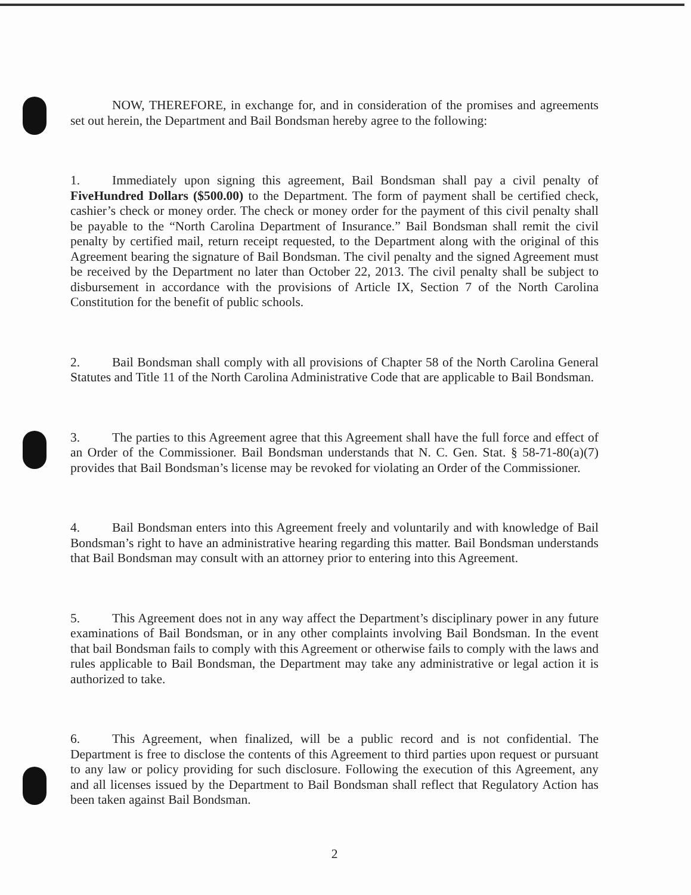NOW, THEREFORE, in exchange for, and in consideration of the promises and agreements set out herein, the Department and Bail Bondsman hereby agree to the following:
1. Immediately upon signing this agreement, Bail Bondsman shall pay a civil penalty of FiveHundred Dollars ($500.00) to the Department. The form of payment shall be certified check, cashier’s check or money order. The check or money order for the payment of this civil penalty shall be payable to the “North Carolina Department of Insurance.” Bail Bondsman shall remit the civil penalty by certified mail, return receipt requested, to the Department along with the original of this Agreement bearing the signature of Bail Bondsman. The civil penalty and the signed Agreement must be received by the Department no later than October 22, 2013. The civil penalty shall be subject to disbursement in accordance with the provisions of Article IX, Section 7 of the North Carolina Constitution for the benefit of public schools.
2. Bail Bondsman shall comply with all provisions of Chapter 58 of the North Carolina General Statutes and Title 11 of the North Carolina Administrative Code that are applicable to Bail Bondsman.
3. The parties to this Agreement agree that this Agreement shall have the full force and effect of an Order of the Commissioner. Bail Bondsman understands that N. C. Gen. Stat. § 58-71-80(a)(7) provides that Bail Bondsman’s license may be revoked for violating an Order of the Commissioner.
4. Bail Bondsman enters into this Agreement freely and voluntarily and with knowledge of Bail Bondsman’s right to have an administrative hearing regarding this matter. Bail Bondsman understands that Bail Bondsman may consult with an attorney prior to entering into this Agreement.
5. This Agreement does not in any way affect the Department’s disciplinary power in any future examinations of Bail Bondsman, or in any other complaints involving Bail Bondsman. In the event that bail Bondsman fails to comply with this Agreement or otherwise fails to comply with the laws and rules applicable to Bail Bondsman, the Department may take any administrative or legal action it is authorized to take.
6. This Agreement, when finalized, will be a public record and is not confidential. The Department is free to disclose the contents of this Agreement to third parties upon request or pursuant to any law or policy providing for such disclosure. Following the execution of this Agreement, any and all licenses issued by the Department to Bail Bondsman shall reflect that Regulatory Action has been taken against Bail Bondsman.
2